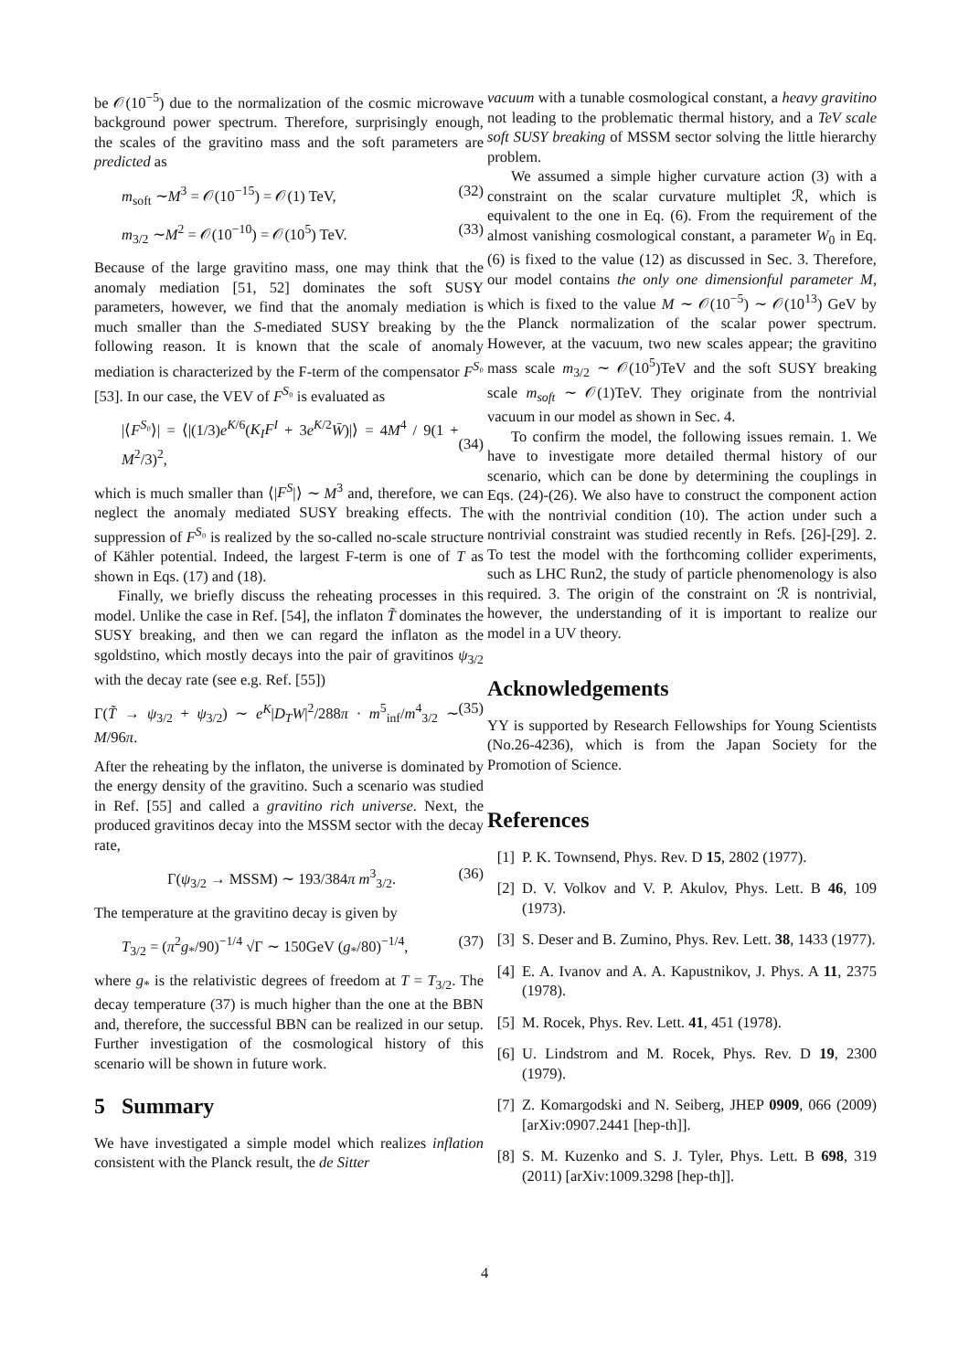be 𝒪(10<sup>−5</sup>) due to the normalization of the cosmic microwave background power spectrum. Therefore, surprisingly enough, the scales of the gravitino mass and the soft parameters are predicted as
m<sub>soft</sub> ∼M<sup>3</sup> = 𝒪(10<sup>−15</sup>) = 𝒪(1) TeV, (32)
m<sub>3/2</sub> ∼M<sup>2</sup> = 𝒪(10<sup>−10</sup>) = 𝒪(10<sup>5</sup>) TeV. (33)
Because of the large gravitino mass, one may think that the anomaly mediation [51, 52] dominates the soft SUSY parameters, however, we find that the anomaly mediation is much smaller than the S-mediated SUSY breaking by the following reason. It is known that the scale of anomaly mediation is characterized by the F-term of the compensator F<sup>S₀</sup> [53]. In our case, the VEV of F<sup>S₀</sup> is evaluated as
|⟨F<sup>S₀</sup>⟩| = ⟨|(1/3)e<sup>K/6</sup>(K<sub>I</sub>F<sup>I</sup> + 3e<sup>K/2</sup>W̄)|⟩ = 4M<sup>4</sup> / 9(1 + M<sup>2</sup>/3)<sup>2</sup>,
(34)
which is much smaller than ⟨|F<sup>S</sup>|⟩ ∼ M<sup>3</sup> and, therefore, we can neglect the anomaly mediated SUSY breaking effects. The suppression of F<sup>S₀</sup> is realized by the so-called no-scale structure of Kähler potential. Indeed, the largest F-term is one of T as shown in Eqs. (17) and (18).
Finally, we briefly discuss the reheating processes in this model. Unlike the case in Ref. [54], the inflaton T̃ dominates the SUSY breaking, and then we can regard the inflaton as the sgoldstino, which mostly decays into the pair of gravitinos ψ<sub>3/2</sub> with the decay rate (see e.g. Ref. [55])
Γ(T̃ → ψ<sub>3/2</sub> + ψ<sub>3/2</sub>) ∼ e<sup>K</sup>|D<sub>T</sub>W|<sup>2</sup>/288π · m<sup>5</sup><sub>inf</sub>/m<sup>4</sup><sub>3/2</sub> ∼ M/96π. (35)
After the reheating by the inflaton, the universe is dominated by the energy density of the gravitino. Such a scenario was studied in Ref. [55] and called a gravitino rich universe. Next, the produced gravitinos decay into the MSSM sector with the decay rate,
Γ(ψ<sub>3/2</sub> → MSSM) ∼ 193/384π m<sup>3</sup><sub>3/2</sub>. (36)
The temperature at the gravitino decay is given by
T<sub>3/2</sub> = (π<sup>2</sup>g<sub>*</sub>/90)<sup>−1/4</sup> √Γ ∼ 150GeV (g<sub>*</sub>/80)<sup>−1/4</sup>, (37)
where g<sub>*</sub> is the relativistic degrees of freedom at T = T<sub>3/2</sub>. The decay temperature (37) is much higher than the one at the BBN and, therefore, the successful BBN can be realized in our setup. Further investigation of the cosmological history of this scenario will be shown in future work.
5 Summary
We have investigated a simple model which realizes inflation consistent with the Planck result, the de Sitter
vacuum with a tunable cosmological constant, a heavy gravitino not leading to the problematic thermal history, and a TeV scale soft SUSY breaking of MSSM sector solving the little hierarchy problem.
We assumed a simple higher curvature action (3) with a constraint on the scalar curvature multiplet ℛ, which is equivalent to the one in Eq. (6). From the requirement of the almost vanishing cosmological constant, a parameter W<sub>0</sub> in Eq. (6) is fixed to the value (12) as discussed in Sec. 3. Therefore, our model contains the only one dimensionful parameter M, which is fixed to the value M ∼ 𝒪(10<sup>−5</sup>) ∼ 𝒪(10<sup>13</sup>) GeV by the Planck normalization of the scalar power spectrum. However, at the vacuum, two new scales appear; the gravitino mass scale m<sub>3/2</sub> ∼ 𝒪(10<sup>5</sup>)TeV and the soft SUSY breaking scale m<sub>soft</sub> ∼ 𝒪(1)TeV. They originate from the nontrivial vacuum in our model as shown in Sec. 4.
To confirm the model, the following issues remain. 1. We have to investigate more detailed thermal history of our scenario, which can be done by determining the couplings in Eqs. (24)-(26). We also have to construct the component action with the nontrivial condition (10). The action under such a nontrivial constraint was studied recently in Refs. [26]-[29]. 2. To test the model with the forthcoming collider experiments, such as LHC Run2, the study of particle phenomenology is also required. 3. The origin of the constraint on ℛ is nontrivial, however, the understanding of it is important to realize our model in a UV theory.
Acknowledgements
YY is supported by Research Fellowships for Young Scientists (No.26-4236), which is from the Japan Society for the Promotion of Science.
References
[1] P. K. Townsend, Phys. Rev. D 15, 2802 (1977).
[2] D. V. Volkov and V. P. Akulov, Phys. Lett. B 46, 109 (1973).
[3] S. Deser and B. Zumino, Phys. Rev. Lett. 38, 1433 (1977).
[4] E. A. Ivanov and A. A. Kapustnikov, J. Phys. A 11, 2375 (1978).
[5] M. Rocek, Phys. Rev. Lett. 41, 451 (1978).
[6] U. Lindstrom and M. Rocek, Phys. Rev. D 19, 2300 (1979).
[7] Z. Komargodski and N. Seiberg, JHEP 0909, 066 (2009) [arXiv:0907.2441 [hep-th]].
[8] S. M. Kuzenko and S. J. Tyler, Phys. Lett. B 698, 319 (2011) [arXiv:1009.3298 [hep-th]].
4